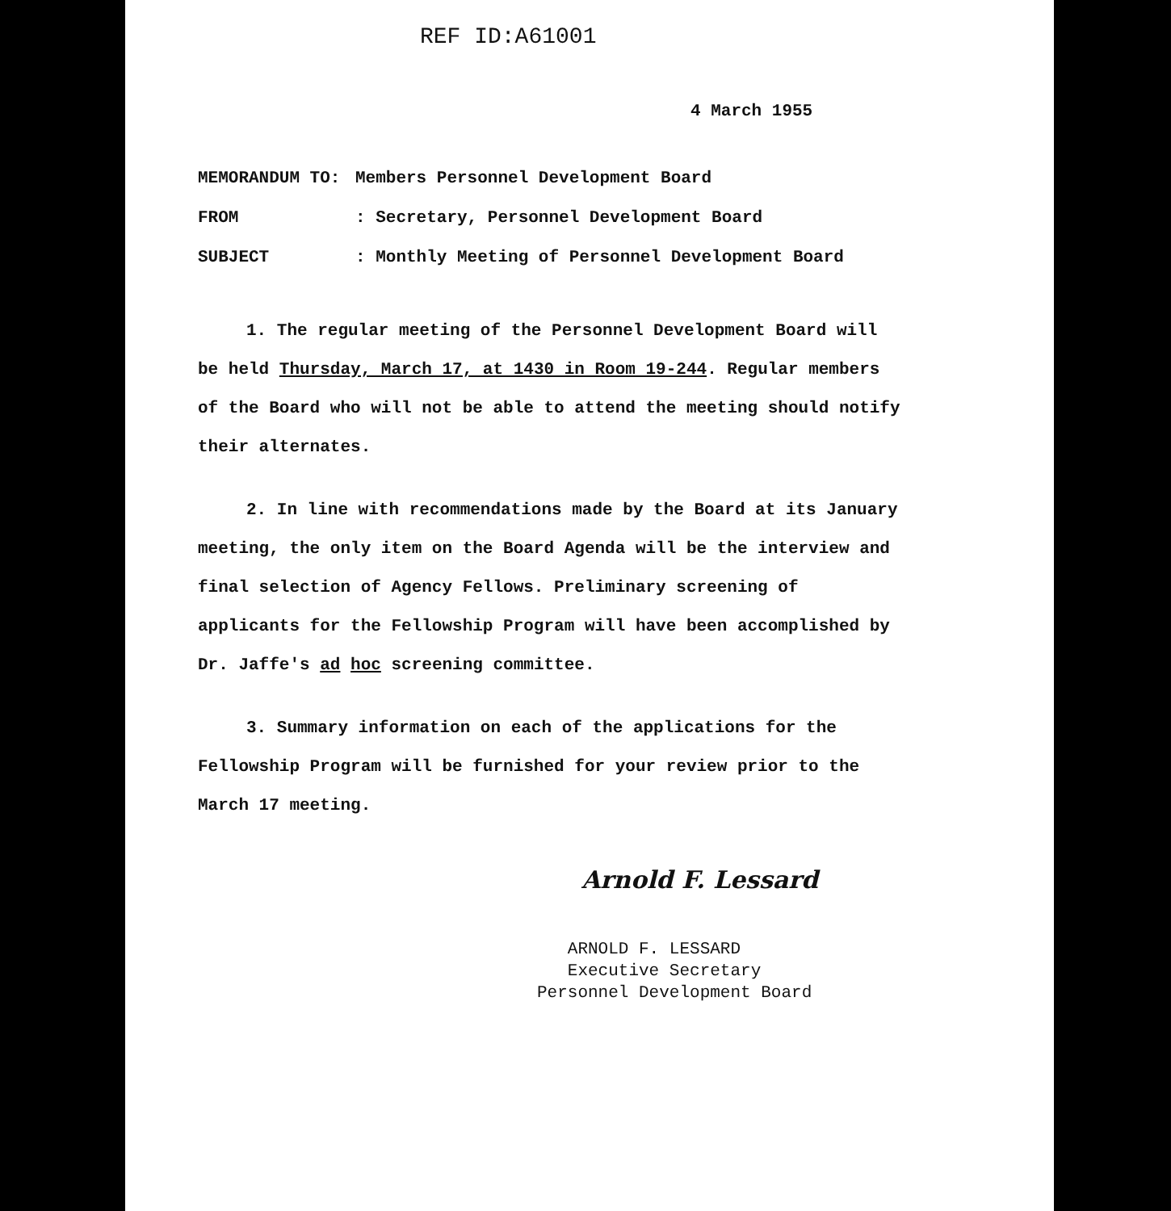REF ID:A61001
4 March 1955
MEMORANDUM TO: Members Personnel Development Board
FROM: Secretary, Personnel Development Board
SUBJECT: Monthly Meeting of Personnel Development Board
1. The regular meeting of the Personnel Development Board will be held Thursday, March 17, at 1430 in Room 19-244. Regular members of the Board who will not be able to attend the meeting should notify their alternates.
2. In line with recommendations made by the Board at its January meeting, the only item on the Board Agenda will be the interview and final selection of Agency Fellows. Preliminary screening of applicants for the Fellowship Program will have been accomplished by Dr. Jaffe's ad hoc screening committee.
3. Summary information on each of the applications for the Fellowship Program will be furnished for your review prior to the March 17 meeting.
Arnold F. Lessard
ARNOLD F. LESSARD
Executive Secretary
Personnel Development Board